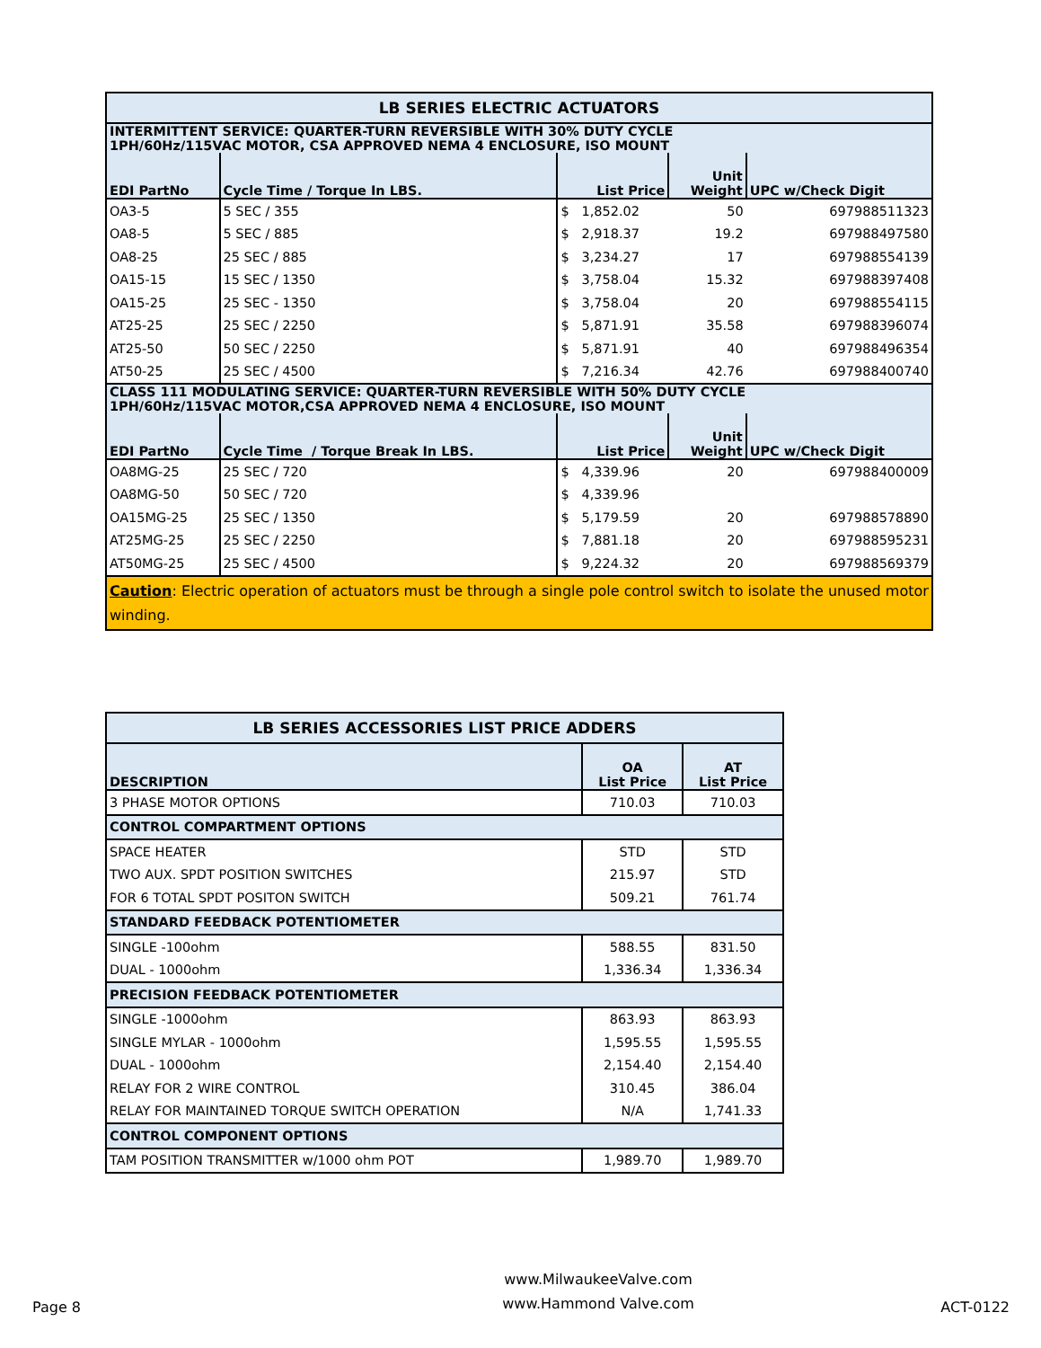| LB SERIES ELECTRIC ACTUATORS | | | | |
| INTERMITTENT SERVICE: QUARTER-TURN REVERSIBLE WITH 30% DUTY CYCLE 1PH/60Hz/115VAC MOTOR, CSA APPROVED NEMA 4 ENCLOSURE, ISO MOUNT | | | | |
| EDI PartNo | Cycle Time / Torque In LBS. | List Price | Unit Weight | UPC w/Check Digit |
| OA3-5 | 5 SEC / 355 | $ 1,852.02 | 50 | 697988511323 |
| OA8-5 | 5 SEC / 885 | $ 2,918.37 | 19.2 | 697988497580 |
| OA8-25 | 25 SEC / 885 | $ 3,234.27 | 17 | 697988554139 |
| OA15-15 | 15 SEC / 1350 | $ 3,758.04 | 15.32 | 697988397408 |
| OA15-25 | 25 SEC - 1350 | $ 3,758.04 | 20 | 697988554115 |
| AT25-25 | 25 SEC / 2250 | $ 5,871.91 | 35.58 | 697988396074 |
| AT25-50 | 50 SEC / 2250 | $ 5,871.91 | 40 | 697988496354 |
| AT50-25 | 25 SEC / 4500 | $ 7,216.34 | 42.76 | 697988400740 |
| CLASS 111 MODULATING SERVICE: QUARTER-TURN REVERSIBLE WITH 50% DUTY CYCLE 1PH/60Hz/115VAC MOTOR,CSA APPROVED NEMA 4 ENCLOSURE, ISO MOUNT | | | | |
| EDI PartNo | Cycle Time / Torque Break In LBS. | List Price | Unit Weight | UPC w/Check Digit |
| OA8MG-25 | 25 SEC / 720 | $ 4,339.96 | 20 | 697988400009 |
| OA8MG-50 | 50 SEC / 720 | $ 4,339.96 | | |
| OA15MG-25 | 25 SEC / 1350 | $ 5,179.59 | 20 | 697988578890 |
| AT25MG-25 | 25 SEC / 2250 | $ 7,881.18 | 20 | 697988595231 |
| AT50MG-25 | 25 SEC / 4500 | $ 9,224.32 | 20 | 697988569379 |
| Caution : Electric operation of actuators must be through a single pole control switch to isolate the unused motor winding. | | | | |
| LB SERIES ACCESSORIES LIST PRICE ADDERS | | |
| DESCRIPTION | OA List Price | AT List Price |
| 3 PHASE MOTOR OPTIONS | 710.03 | 710.03 |
| CONTROL COMPARTMENT OPTIONS | | |
| SPACE HEATER | STD | STD |
| TWO AUX. SPDT POSITION SWITCHES | 215.97 | STD |
| FOR 6 TOTAL SPDT POSITON SWITCH | 509.21 | 761.74 |
| STANDARD FEEDBACK POTENTIOMETER | | |
| SINGLE -100ohm | 588.55 | 831.50 |
| DUAL - 1000ohm | 1,336.34 | 1,336.34 |
| PRECISION FEEDBACK POTENTIOMETER | | |
| SINGLE -1000ohm | 863.93 | 863.93 |
| SINGLE MYLAR - 1000ohm | 1,595.55 | 1,595.55 |
| DUAL - 1000ohm | 2,154.40 | 2,154.40 |
| RELAY FOR 2 WIRE CONTROL | 310.45 | 386.04 |
| RELAY FOR MAINTAINED TORQUE SWITCH OPERATION | N/A | 1,741.33 |
| CONTROL COMPONENT OPTIONS | | |
| TAM POSITION TRANSMITTER w/1000 ohm POT | 1,989.70 | 1,989.70 |
Page 8
www.MilwaukeeValve.com
www.Hammond Valve.com
ACT-0122